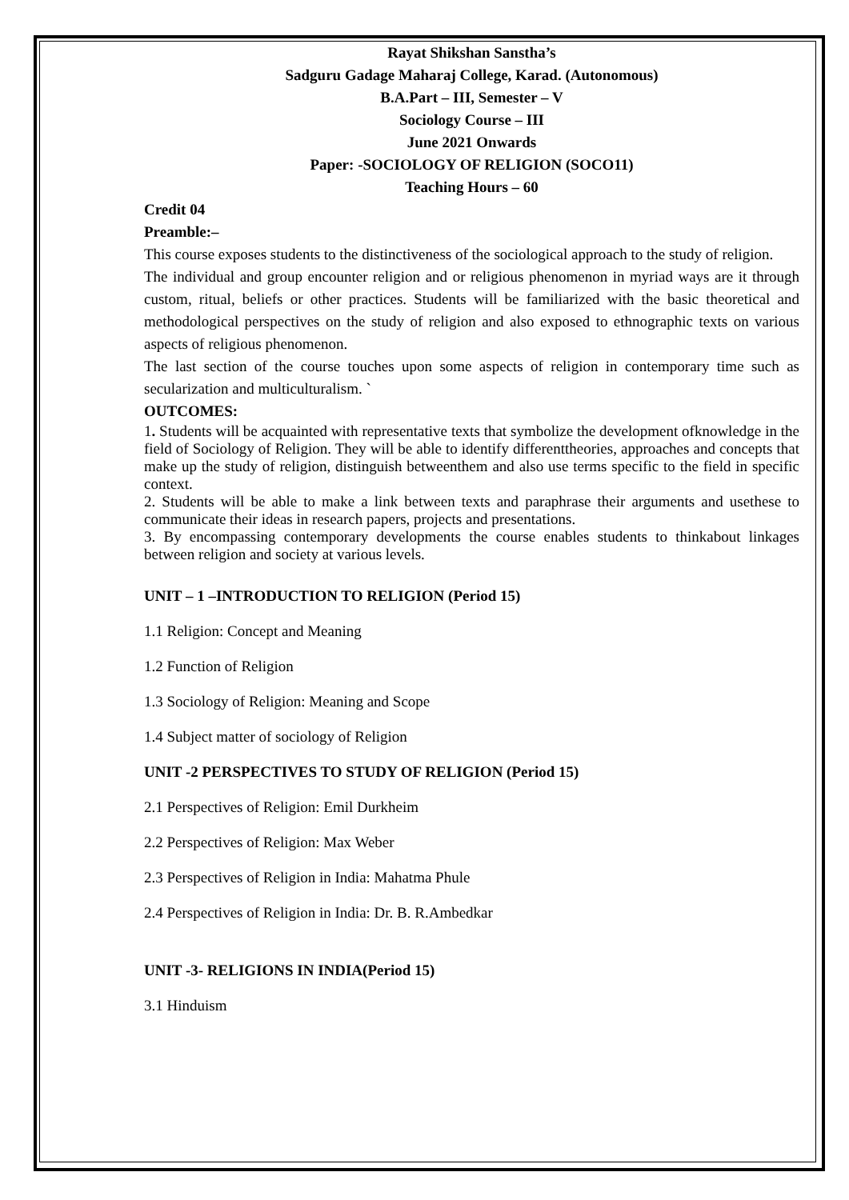Rayat Shikshan Sanstha’s
Sadguru Gadage Maharaj College, Karad. (Autonomous)
B.A.Part – III, Semester – V
Sociology Course – III
June 2021 Onwards
Paper: -SOCIOLOGY OF RELIGION (SOCO11)
Teaching Hours – 60
Credit 04
Preamble:–
This course exposes students to the distinctiveness of the sociological approach to the study of religion.
The individual and group encounter religion and or religious phenomenon in myriad ways are it through custom, ritual, beliefs or other practices. Students will be familiarized with the basic theoretical and methodological perspectives on the study of religion and also exposed to ethnographic texts on various aspects of religious phenomenon.
The last section of the course touches upon some aspects of religion in contemporary time such as secularization and multiculturalism. `
OUTCOMES:
1. Students will be acquainted with representative texts that symbolize the development ofknowledge in the field of Sociology of Religion. They will be able to identify differenttheories, approaches and concepts that make up the study of religion, distinguish betweenthem and also use terms specific to the field in specific context.
2. Students will be able to make a link between texts and paraphrase their arguments and usethese to communicate their ideas in research papers, projects and presentations.
3. By encompassing contemporary developments the course enables students to thinkabout linkages between religion and society at various levels.
UNIT – 1 –INTRODUCTION TO RELIGION (Period 15)
1.1 Religion: Concept and Meaning
1.2 Function of Religion
1.3 Sociology of Religion: Meaning and Scope
1.4 Subject matter of sociology of Religion
UNIT -2 PERSPECTIVES TO STUDY OF RELIGION (Period 15)
2.1 Perspectives of Religion: Emil Durkheim
2.2 Perspectives of Religion: Max Weber
2.3 Perspectives of Religion in India: Mahatma Phule
2.4 Perspectives of Religion in India: Dr. B. R.Ambedkar
UNIT -3- RELIGIONS IN INDIA(Period 15)
3.1 Hinduism